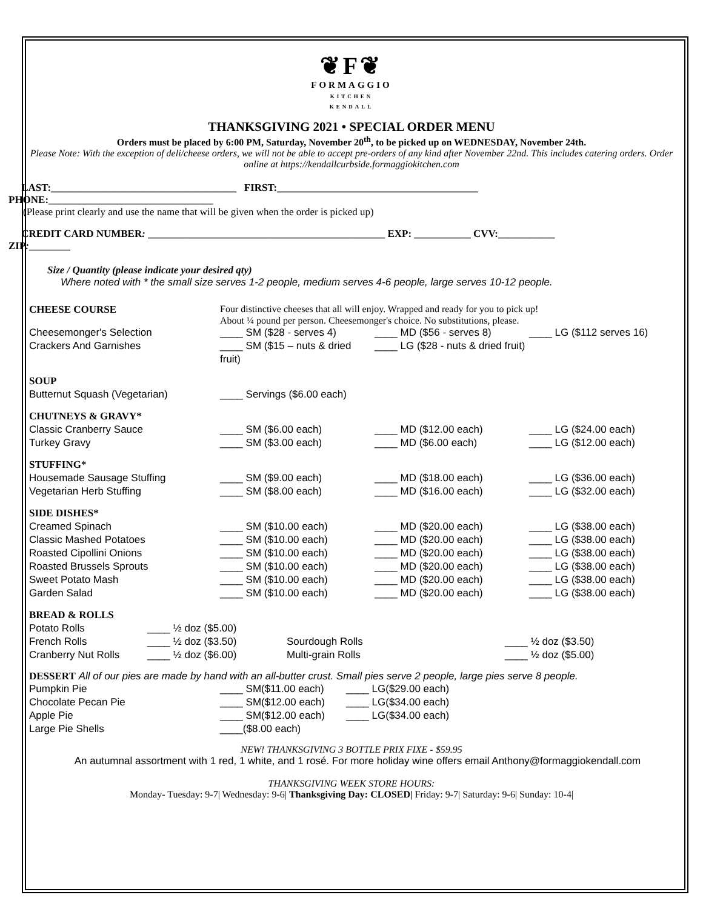❦F❦
FORMAGGIO
KITCHEN
KENDALL
THANKSGIVING 2021 • SPECIAL ORDER MENU
Orders must be placed by 6:00 PM, Saturday, November 20<sup>th</sup>, to be picked up on WEDNESDAY, November 24th.
Please Note: With the exception of deli/cheese orders, we will not be able to accept pre-orders of any kind after November 22nd. This includes catering orders. Order online at https://kendallcurbside.formaggiokitchen.com
LAST:____________________________________ FIRST:_______________________________________
PHONE:________________________________
(Please print clearly and use the name that will be given when the order is picked up)
CREDIT CARD NUMBER: ______________________________________________ EXP: ___________ CVV:___________
ZIP:________
Size / Quantity (please indicate your desired qty)
Where noted with * the small size serves 1-2 people, medium serves 4-6 people, large serves 10-12 people.
| CHEESE COURSE | Four distinctive cheeses that all will enjoy. Wrapped and ready for you to pick up! About ¼ pound per person. Cheesemonger's choice. No substitutions, please. | | |
| Cheesemonger's Selection | ____ SM ($28 - serves 4) | ____ MD ($56 - serves 8) | ____ LG ($112 serves 16) |
| Crackers And Garnishes | ____ SM ($15 – nuts & dried fruit) | ____ LG ($28 - nuts & dried fruit) | |
| SOUP | | | |
| Butternut Squash (Vegetarian) | ____ Servings ($6.00 each) | | |
| CHUTNEYS & GRAVY* | | | |
| Classic Cranberry Sauce | ____ SM ($6.00 each) | ____ MD ($12.00 each) | ____ LG ($24.00 each) |
| Turkey Gravy | ____ SM ($3.00 each) | ____ MD ($6.00 each) | ____ LG ($12.00 each) |
| STUFFING* | | | |
| Housemade Sausage Stuffing | ____ SM ($9.00 each) | ____ MD ($18.00 each) | ____ LG ($36.00 each) |
| Vegetarian Herb Stuffing | ____ SM ($8.00 each) | ____ MD ($16.00 each) | ____ LG ($32.00 each) |
| SIDE DISHES* | | | |
| Creamed Spinach | ____ SM ($10.00 each) | ____ MD ($20.00 each) | ____ LG ($38.00 each) |
| Classic Mashed Potatoes | ____ SM ($10.00 each) | ____ MD ($20.00 each) | ____ LG ($38.00 each) |
| Roasted Cipollini Onions | ____ SM ($10.00 each) | ____ MD ($20.00 each) | ____ LG ($38.00 each) |
| Roasted Brussels Sprouts | ____ SM ($10.00 each) | ____ MD ($20.00 each) | ____ LG ($38.00 each) |
| Sweet Potato Mash | ____ SM ($10.00 each) | ____ MD ($20.00 each) | ____ LG ($38.00 each) |
| Garden Salad | ____ SM ($10.00 each) | ____ MD ($20.00 each) | ____ LG ($38.00 each) |
| BREAD & ROLLS | | | |
| Potato Rolls | ____ ½ doz ($5.00) | | |
| French Rolls | ____ ½ doz ($3.50) | Sourdough Rolls | ____ ½ doz ($3.50) |
| Cranberry Nut Rolls | ____ ½ doz ($6.00) | Multi-grain Rolls | ____ ½ doz ($5.00) |
DESSERT All of our pies are made by hand with an all-butter crust. Small pies serve 2 people, large pies serve 8 people.
| Pumpkin Pie | ____ SM($11.00 each) | ____ LG($29.00 each) |
| Chocolate Pecan Pie | ____ SM($12.00 each) | ____ LG($34.00 each) |
| Apple Pie | ____ SM($12.00 each) | ____ LG($34.00 each) |
| Large Pie Shells | ____($8.00 each) | |
NEW! THANKSGIVING 3 BOTTLE PRIX FIXE - $59.95
An autumnal assortment with 1 red, 1 white, and 1 rosé. For more holiday wine offers email Anthony@formaggiokendall.com
THANKSGIVING WEEK STORE HOURS:
Monday- Tuesday: 9-7| Wednesday: 9-6| Thanksgiving Day: CLOSED| Friday: 9-7| Saturday: 9-6| Sunday: 10-4|